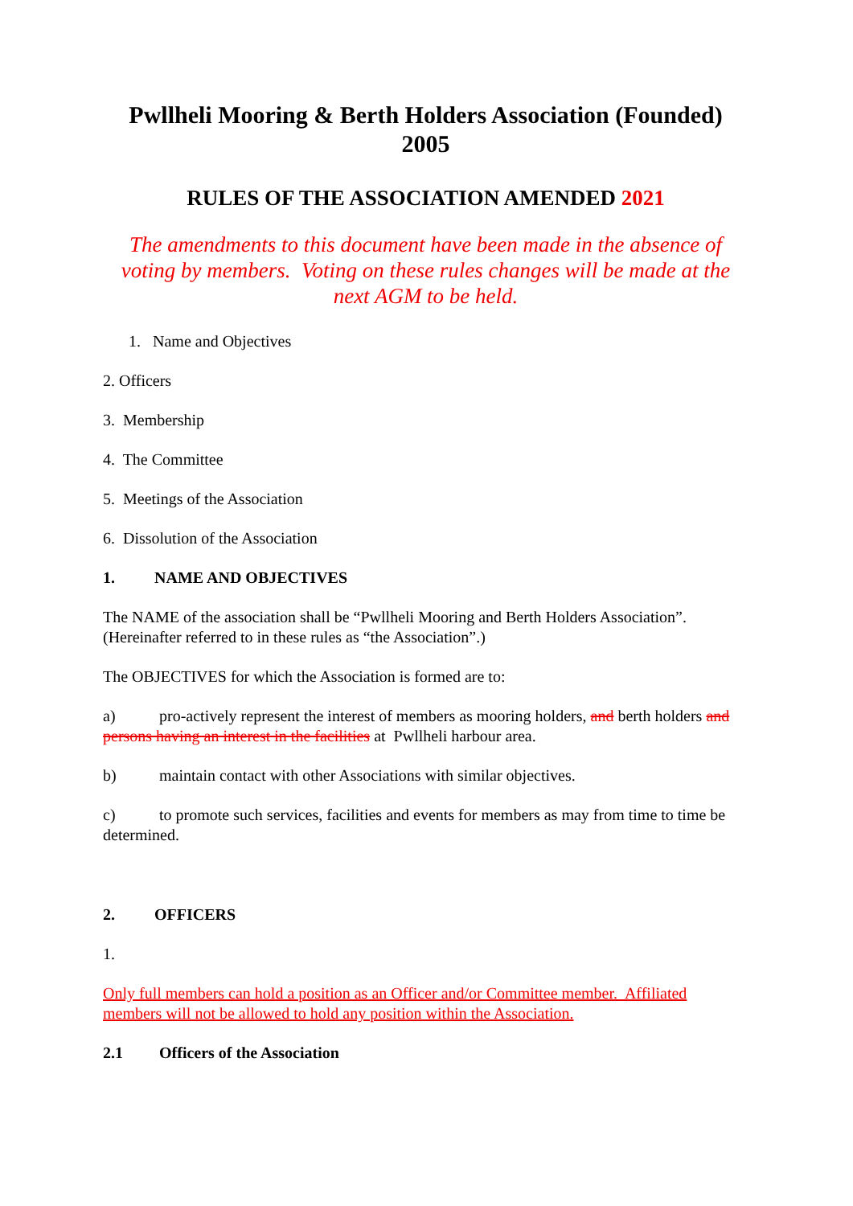Pwllheli Mooring & Berth Holders Association (Founded) 2005
RULES OF THE ASSOCIATION AMENDED 2021
The amendments to this document have been made in the absence of voting by members. Voting on these rules changes will be made at the next AGM to be held.
1. Name and Objectives
2. Officers
3. Membership
4. The Committee
5. Meetings of the Association
6. Dissolution of the Association
1. NAME AND OBJECTIVES
The NAME of the association shall be “Pwllheli Mooring and Berth Holders Association”. (Hereinafter referred to in these rules as “the Association”.)
The OBJECTIVES for which the Association is formed are to:
a) pro-actively represent the interest of members as mooring holders, and berth holders and persons having an interest in the facilities at Pwllheli harbour area.
b) maintain contact with other Associations with similar objectives.
c) to promote such services, facilities and events for members as may from time to time be determined.
2. OFFICERS
1.
Only full members can hold a position as an Officer and/or Committee member. Affiliated members will not be allowed to hold any position within the Association.
2.1 Officers of the Association